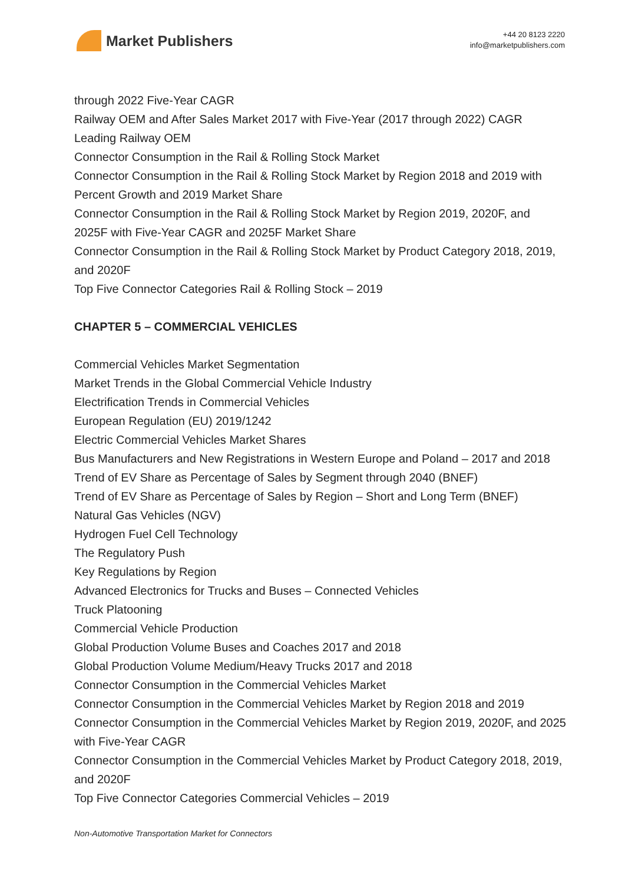Market Publishers
+44 20 8123 2220
info@marketpublishers.com
through 2022 Five-Year CAGR
Railway OEM and After Sales Market 2017 with Five-Year (2017 through 2022) CAGR
Leading Railway OEM
Connector Consumption in the Rail & Rolling Stock Market
Connector Consumption in the Rail & Rolling Stock Market by Region 2018 and 2019 with Percent Growth and 2019 Market Share
Connector Consumption in the Rail & Rolling Stock Market by Region 2019, 2020F, and 2025F with Five-Year CAGR and 2025F Market Share
Connector Consumption in the Rail & Rolling Stock Market by Product Category 2018, 2019, and 2020F
Top Five Connector Categories Rail & Rolling Stock – 2019
CHAPTER 5 – COMMERCIAL VEHICLES
Commercial Vehicles Market Segmentation
Market Trends in the Global Commercial Vehicle Industry
Electrification Trends in Commercial Vehicles
European Regulation (EU) 2019/1242
Electric Commercial Vehicles Market Shares
Bus Manufacturers and New Registrations in Western Europe and Poland – 2017 and 2018
Trend of EV Share as Percentage of Sales by Segment through 2040 (BNEF)
Trend of EV Share as Percentage of Sales by Region – Short and Long Term (BNEF)
Natural Gas Vehicles (NGV)
Hydrogen Fuel Cell Technology
The Regulatory Push
Key Regulations by Region
Advanced Electronics for Trucks and Buses – Connected Vehicles
Truck Platooning
Commercial Vehicle Production
Global Production Volume Buses and Coaches 2017 and 2018
Global Production Volume Medium/Heavy Trucks 2017 and 2018
Connector Consumption in the Commercial Vehicles Market
Connector Consumption in the Commercial Vehicles Market by Region 2018 and 2019
Connector Consumption in the Commercial Vehicles Market by Region 2019, 2020F, and 2025 with Five-Year CAGR
Connector Consumption in the Commercial Vehicles Market by Product Category 2018, 2019, and 2020F
Top Five Connector Categories Commercial Vehicles – 2019
Non-Automotive Transportation Market for Connectors